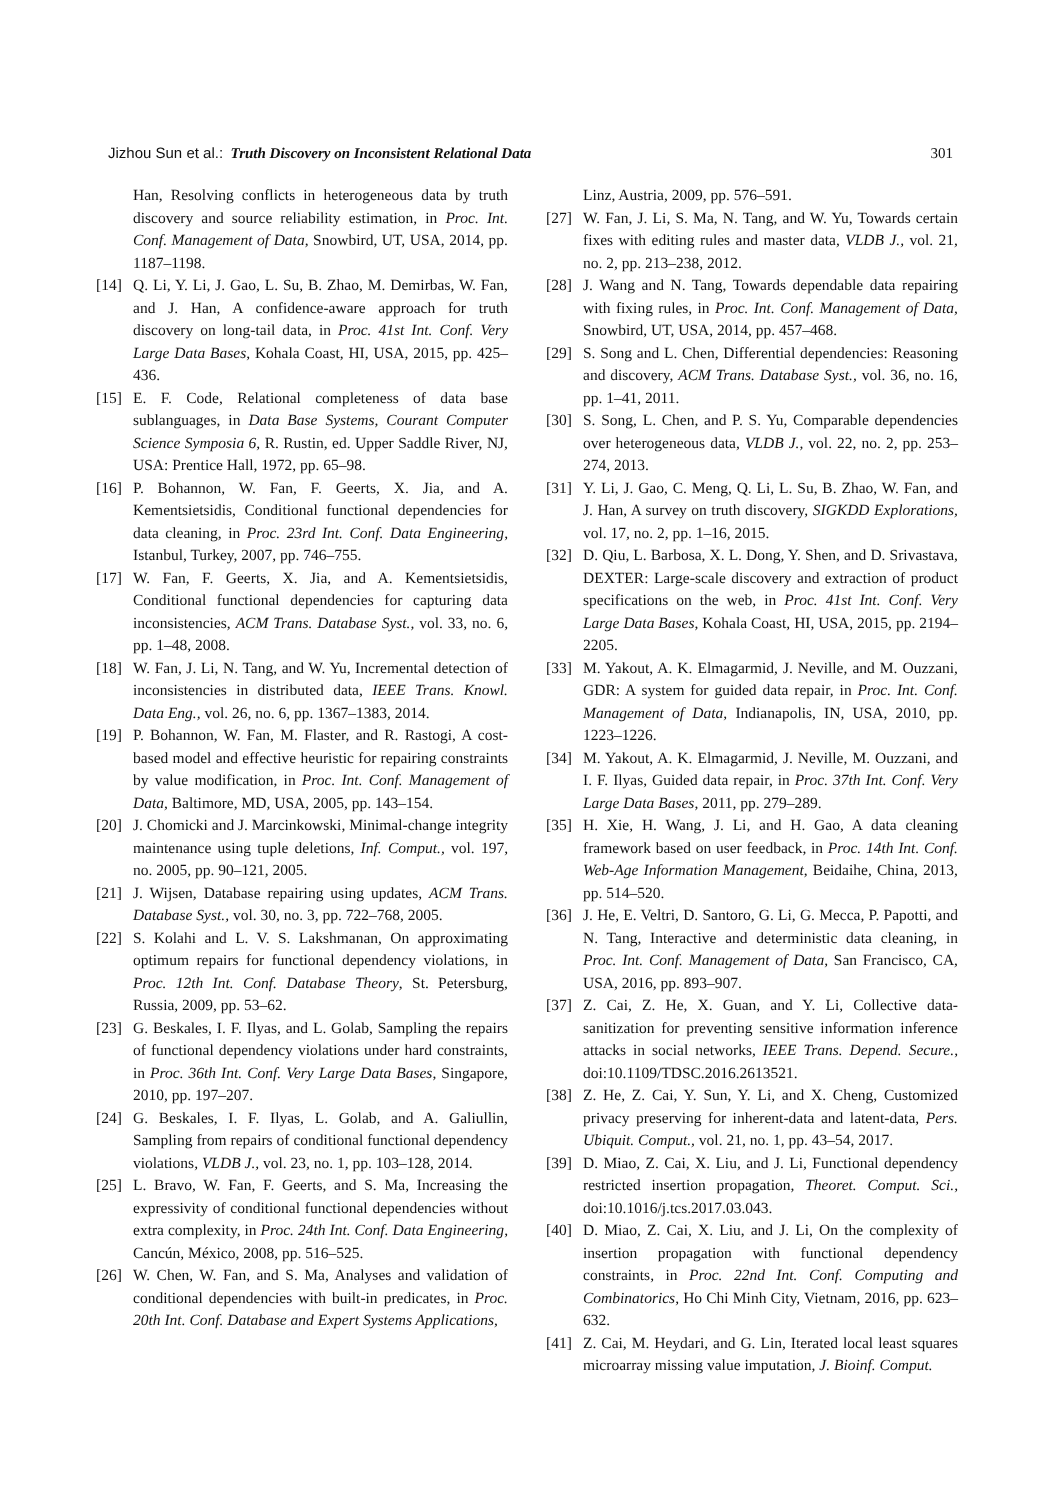Jizhou Sun et al.: Truth Discovery on Inconsistent Relational Data 301
Han, Resolving conflicts in heterogeneous data by truth discovery and source reliability estimation, in Proc. Int. Conf. Management of Data, Snowbird, UT, USA, 2014, pp. 1187–1198.
[14] Q. Li, Y. Li, J. Gao, L. Su, B. Zhao, M. Demirbas, W. Fan, and J. Han, A confidence-aware approach for truth discovery on long-tail data, in Proc. 41st Int. Conf. Very Large Data Bases, Kohala Coast, HI, USA, 2015, pp. 425–436.
[15] E. F. Code, Relational completeness of data base sublanguages, in Data Base Systems, Courant Computer Science Symposia 6, R. Rustin, ed. Upper Saddle River, NJ, USA: Prentice Hall, 1972, pp. 65–98.
[16] P. Bohannon, W. Fan, F. Geerts, X. Jia, and A. Kementsietsidis, Conditional functional dependencies for data cleaning, in Proc. 23rd Int. Conf. Data Engineering, Istanbul, Turkey, 2007, pp. 746–755.
[17] W. Fan, F. Geerts, X. Jia, and A. Kementsietsidis, Conditional functional dependencies for capturing data inconsistencies, ACM Trans. Database Syst., vol. 33, no. 6, pp. 1–48, 2008.
[18] W. Fan, J. Li, N. Tang, and W. Yu, Incremental detection of inconsistencies in distributed data, IEEE Trans. Knowl. Data Eng., vol. 26, no. 6, pp. 1367–1383, 2014.
[19] P. Bohannon, W. Fan, M. Flaster, and R. Rastogi, A cost-based model and effective heuristic for repairing constraints by value modification, in Proc. Int. Conf. Management of Data, Baltimore, MD, USA, 2005, pp. 143–154.
[20] J. Chomicki and J. Marcinkowski, Minimal-change integrity maintenance using tuple deletions, Inf. Comput., vol. 197, no. 2005, pp. 90–121, 2005.
[21] J. Wijsen, Database repairing using updates, ACM Trans. Database Syst., vol. 30, no. 3, pp. 722–768, 2005.
[22] S. Kolahi and L. V. S. Lakshmanan, On approximating optimum repairs for functional dependency violations, in Proc. 12th Int. Conf. Database Theory, St. Petersburg, Russia, 2009, pp. 53–62.
[23] G. Beskales, I. F. Ilyas, and L. Golab, Sampling the repairs of functional dependency violations under hard constraints, in Proc. 36th Int. Conf. Very Large Data Bases, Singapore, 2010, pp. 197–207.
[24] G. Beskales, I. F. Ilyas, L. Golab, and A. Galiullin, Sampling from repairs of conditional functional dependency violations, VLDB J., vol. 23, no. 1, pp. 103–128, 2014.
[25] L. Bravo, W. Fan, F. Geerts, and S. Ma, Increasing the expressivity of conditional functional dependencies without extra complexity, in Proc. 24th Int. Conf. Data Engineering, Cancún, México, 2008, pp. 516–525.
[26] W. Chen, W. Fan, and S. Ma, Analyses and validation of conditional dependencies with built-in predicates, in Proc. 20th Int. Conf. Database and Expert Systems Applications,
Linz, Austria, 2009, pp. 576–591.
[27] W. Fan, J. Li, S. Ma, N. Tang, and W. Yu, Towards certain fixes with editing rules and master data, VLDB J., vol. 21, no. 2, pp. 213–238, 2012.
[28] J. Wang and N. Tang, Towards dependable data repairing with fixing rules, in Proc. Int. Conf. Management of Data, Snowbird, UT, USA, 2014, pp. 457–468.
[29] S. Song and L. Chen, Differential dependencies: Reasoning and discovery, ACM Trans. Database Syst., vol. 36, no. 16, pp. 1–41, 2011.
[30] S. Song, L. Chen, and P. S. Yu, Comparable dependencies over heterogeneous data, VLDB J., vol. 22, no. 2, pp. 253–274, 2013.
[31] Y. Li, J. Gao, C. Meng, Q. Li, L. Su, B. Zhao, W. Fan, and J. Han, A survey on truth discovery, SIGKDD Explorations, vol. 17, no. 2, pp. 1–16, 2015.
[32] D. Qiu, L. Barbosa, X. L. Dong, Y. Shen, and D. Srivastava, DEXTER: Large-scale discovery and extraction of product specifications on the web, in Proc. 41st Int. Conf. Very Large Data Bases, Kohala Coast, HI, USA, 2015, pp. 2194–2205.
[33] M. Yakout, A. K. Elmagarmid, J. Neville, and M. Ouzzani, GDR: A system for guided data repair, in Proc. Int. Conf. Management of Data, Indianapolis, IN, USA, 2010, pp. 1223–1226.
[34] M. Yakout, A. K. Elmagarmid, J. Neville, M. Ouzzani, and I. F. Ilyas, Guided data repair, in Proc. 37th Int. Conf. Very Large Data Bases, 2011, pp. 279–289.
[35] H. Xie, H. Wang, J. Li, and H. Gao, A data cleaning framework based on user feedback, in Proc. 14th Int. Conf. Web-Age Information Management, Beidaihe, China, 2013, pp. 514–520.
[36] J. He, E. Veltri, D. Santoro, G. Li, G. Mecca, P. Papotti, and N. Tang, Interactive and deterministic data cleaning, in Proc. Int. Conf. Management of Data, San Francisco, CA, USA, 2016, pp. 893–907.
[37] Z. Cai, Z. He, X. Guan, and Y. Li, Collective data-sanitization for preventing sensitive information inference attacks in social networks, IEEE Trans. Depend. Secure., doi:10.1109/TDSC.2016.2613521.
[38] Z. He, Z. Cai, Y. Sun, Y. Li, and X. Cheng, Customized privacy preserving for inherent-data and latent-data, Pers. Ubiquit. Comput., vol. 21, no. 1, pp. 43–54, 2017.
[39] D. Miao, Z. Cai, X. Liu, and J. Li, Functional dependency restricted insertion propagation, Theoret. Comput. Sci., doi:10.1016/j.tcs.2017.03.043.
[40] D. Miao, Z. Cai, X. Liu, and J. Li, On the complexity of insertion propagation with functional dependency constraints, in Proc. 22nd Int. Conf. Computing and Combinatorics, Ho Chi Minh City, Vietnam, 2016, pp. 623–632.
[41] Z. Cai, M. Heydari, and G. Lin, Iterated local least squares microarray missing value imputation, J. Bioinf. Comput.